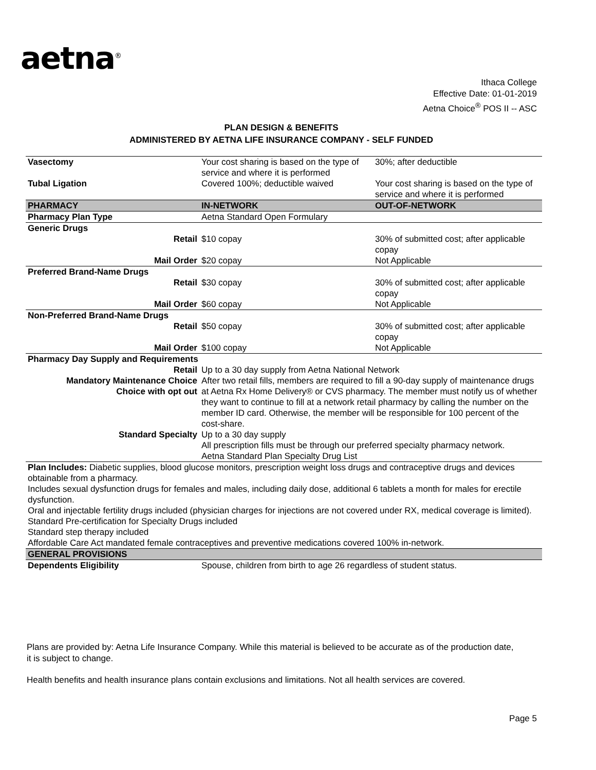aetna<sup>®</sup>
Ithaca College
Effective Date: 01-01-2019
Aetna Choice<sup>®</sup> POS II -- ASC
PLAN DESIGN & BENEFITS
ADMINISTERED BY AETNA LIFE INSURANCE COMPANY - SELF FUNDED
| Vasectomy | Your cost sharing is based on the type of service and where it is performed | 30%; after deductible |
| Tubal Ligation | Covered 100%; deductible waived | Your cost sharing is based on the type of service and where it is performed |
| PHARMACY | IN-NETWORK | OUT-OF-NETWORK |
| Pharmacy Plan Type | Aetna Standard Open Formulary | |
| Generic Drugs | | |
| Retail | $10 copay | 30% of submitted cost; after applicable copay |
| Mail Order | $20 copay | Not Applicable |
| Preferred Brand-Name Drugs | | |
| Retail | $30 copay | 30% of submitted cost; after applicable copay |
| Mail Order | $60 copay | Not Applicable |
| Non-Preferred Brand-Name Drugs | | |
| Retail | $50 copay | 30% of submitted cost; after applicable copay |
| Mail Order | $100 copay | Not Applicable |
| Pharmacy Day Supply and Requirements | | |
| Retail | Up to a 30 day supply from Aetna National Network | |
| Mandatory Maintenance Choice Choice with opt out | After two retail fills, members are required to fill a 90-day supply of maintenance drugs at Aetna Rx Home Delivery® or CVS pharmacy. The member must notify us of whether they want to continue to fill at a network retail pharmacy by calling the number on the member ID card. Otherwise, the member will be responsible for 100 percent of the cost-share. | |
| Standard Specialty | Up to a 30 day supply All prescription fills must be through our preferred specialty pharmacy network. Aetna Standard Plan Specialty Drug List | |
| Plan Includes: Diabetic supplies, blood glucose monitors, prescription weight loss drugs and contraceptive drugs and devices obtainable from a pharmacy. Includes sexual dysfunction drugs for females and males, including daily dose, additional 6 tablets a month for males for erectile dysfunction. Oral and injectable fertility drugs included (physician charges for injections are not covered under RX, medical coverage is limited). Standard Pre-certification for Specialty Drugs included Standard step therapy included Affordable Care Act mandated female contraceptives and preventive medications covered 100% in-network. | | |
| GENERAL PROVISIONS | | |
| Dependents Eligibility | Spouse, children from birth to age 26 regardless of student status. | |
Plans are provided by: Aetna Life Insurance Company. While this material is believed to be accurate as of the production date, it is subject to change.
Health benefits and health insurance plans contain exclusions and limitations. Not all health services are covered.
Page 5